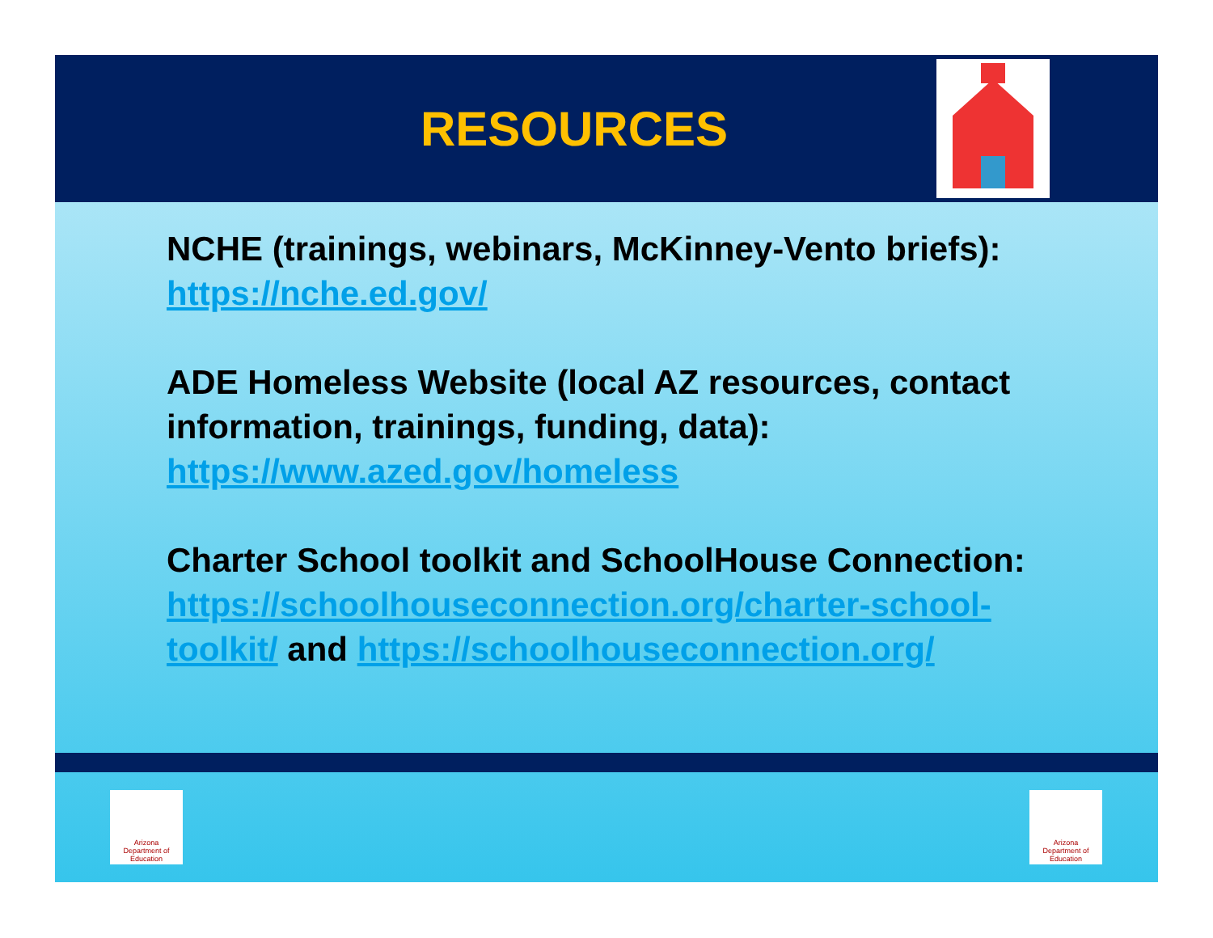RESOURCES
NCHE (trainings, webinars, McKinney-Vento briefs): https://nche.ed.gov/
ADE Homeless Website (local AZ resources, contact information, trainings, funding, data): https://www.azed.gov/homeless
Charter School toolkit and SchoolHouse Connection: https://schoolhouseconnection.org/charter-school-toolkit/ and https://schoolhouseconnection.org/
Arizona
Department of Education
Arizona
Department of Education